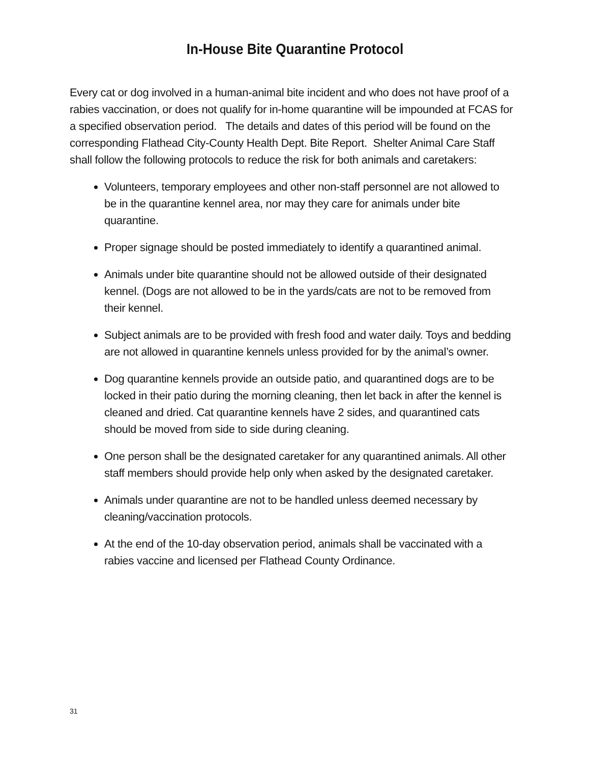In-House Bite Quarantine Protocol
Every cat or dog involved in a human-animal bite incident and who does not have proof of a rabies vaccination, or does not qualify for in-home quarantine will be impounded at FCAS for a specified observation period. The details and dates of this period will be found on the corresponding Flathead City-County Health Dept. Bite Report. Shelter Animal Care Staff shall follow the following protocols to reduce the risk for both animals and caretakers:
Volunteers, temporary employees and other non-staff personnel are not allowed to be in the quarantine kennel area, nor may they care for animals under bite quarantine.
Proper signage should be posted immediately to identify a quarantined animal.
Animals under bite quarantine should not be allowed outside of their designated kennel. (Dogs are not allowed to be in the yards/cats are not to be removed from their kennel.
Subject animals are to be provided with fresh food and water daily. Toys and bedding are not allowed in quarantine kennels unless provided for by the animal’s owner.
Dog quarantine kennels provide an outside patio, and quarantined dogs are to be locked in their patio during the morning cleaning, then let back in after the kennel is cleaned and dried. Cat quarantine kennels have 2 sides, and quarantined cats should be moved from side to side during cleaning.
One person shall be the designated caretaker for any quarantined animals. All other staff members should provide help only when asked by the designated caretaker.
Animals under quarantine are not to be handled unless deemed necessary by cleaning/vaccination protocols.
At the end of the 10-day observation period, animals shall be vaccinated with a rabies vaccine and licensed per Flathead County Ordinance.
31